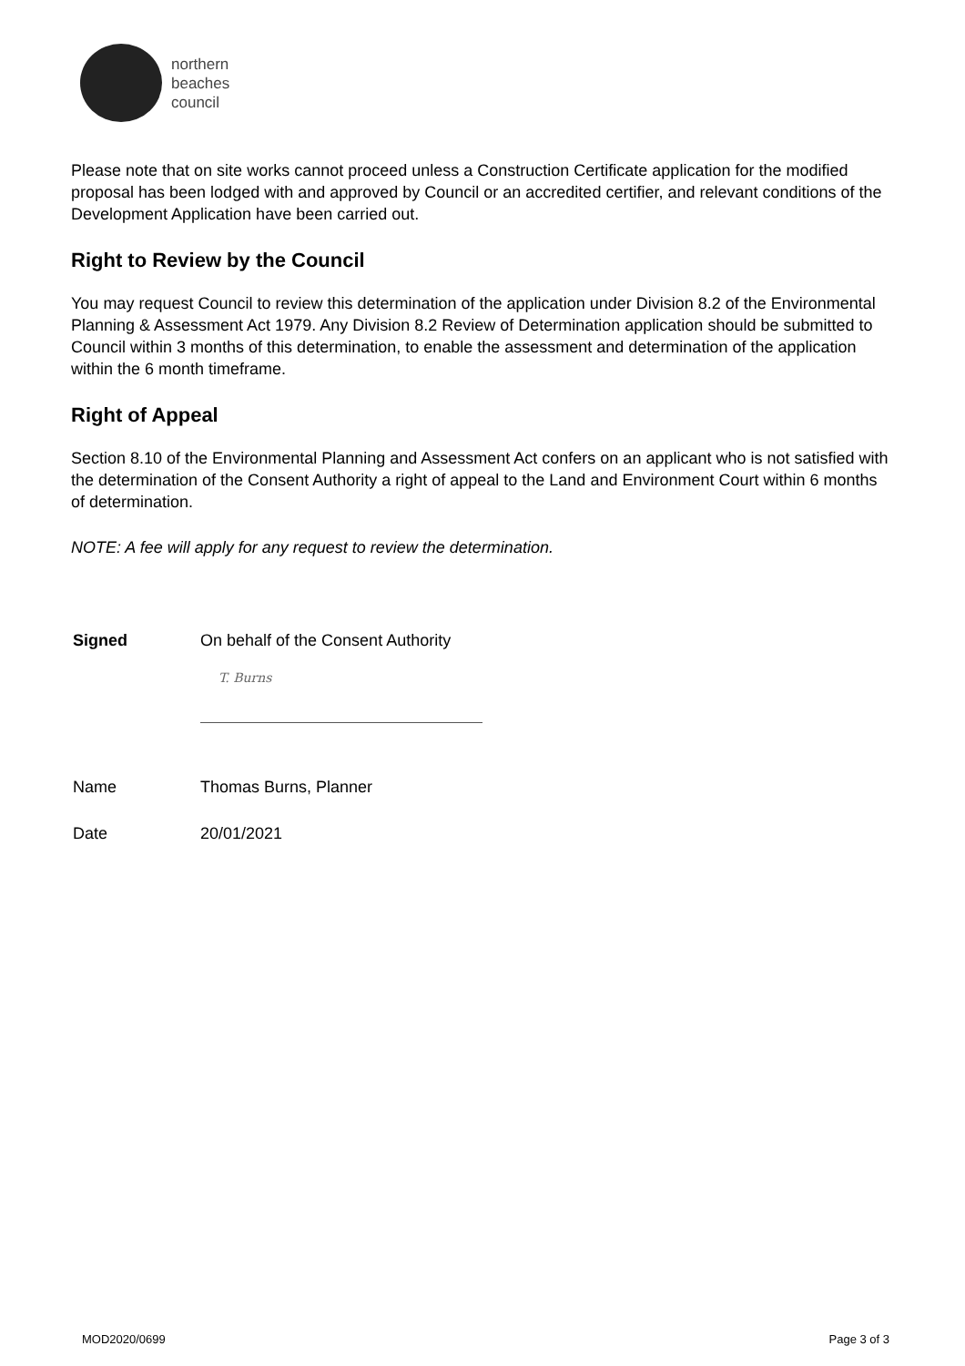northern
beaches
council
Please note that on site works cannot proceed unless a Construction Certificate application for the modified proposal has been lodged with and approved by Council or an accredited certifier, and relevant conditions of the Development Application have been carried out.
Right to Review by the Council
You may request Council to review this determination of the application under Division 8.2 of the Environmental Planning & Assessment Act 1979. Any Division 8.2 Review of Determination application should be submitted to Council within 3 months of this determination, to enable the assessment and determination of the application within the 6 month timeframe.
Right of Appeal
Section 8.10 of the Environmental Planning and Assessment Act confers on an applicant who is not satisfied with the determination of the Consent Authority a right of appeal to the Land and Environment Court within 6 months of determination.
NOTE: A fee will apply for any request to review the determination.
| Signed | On behalf of the Consent Authority T. Burns |
| Name | Thomas Burns, Planner |
| Date | 20/01/2021 |
MOD2020/0699 Page 3 of 3